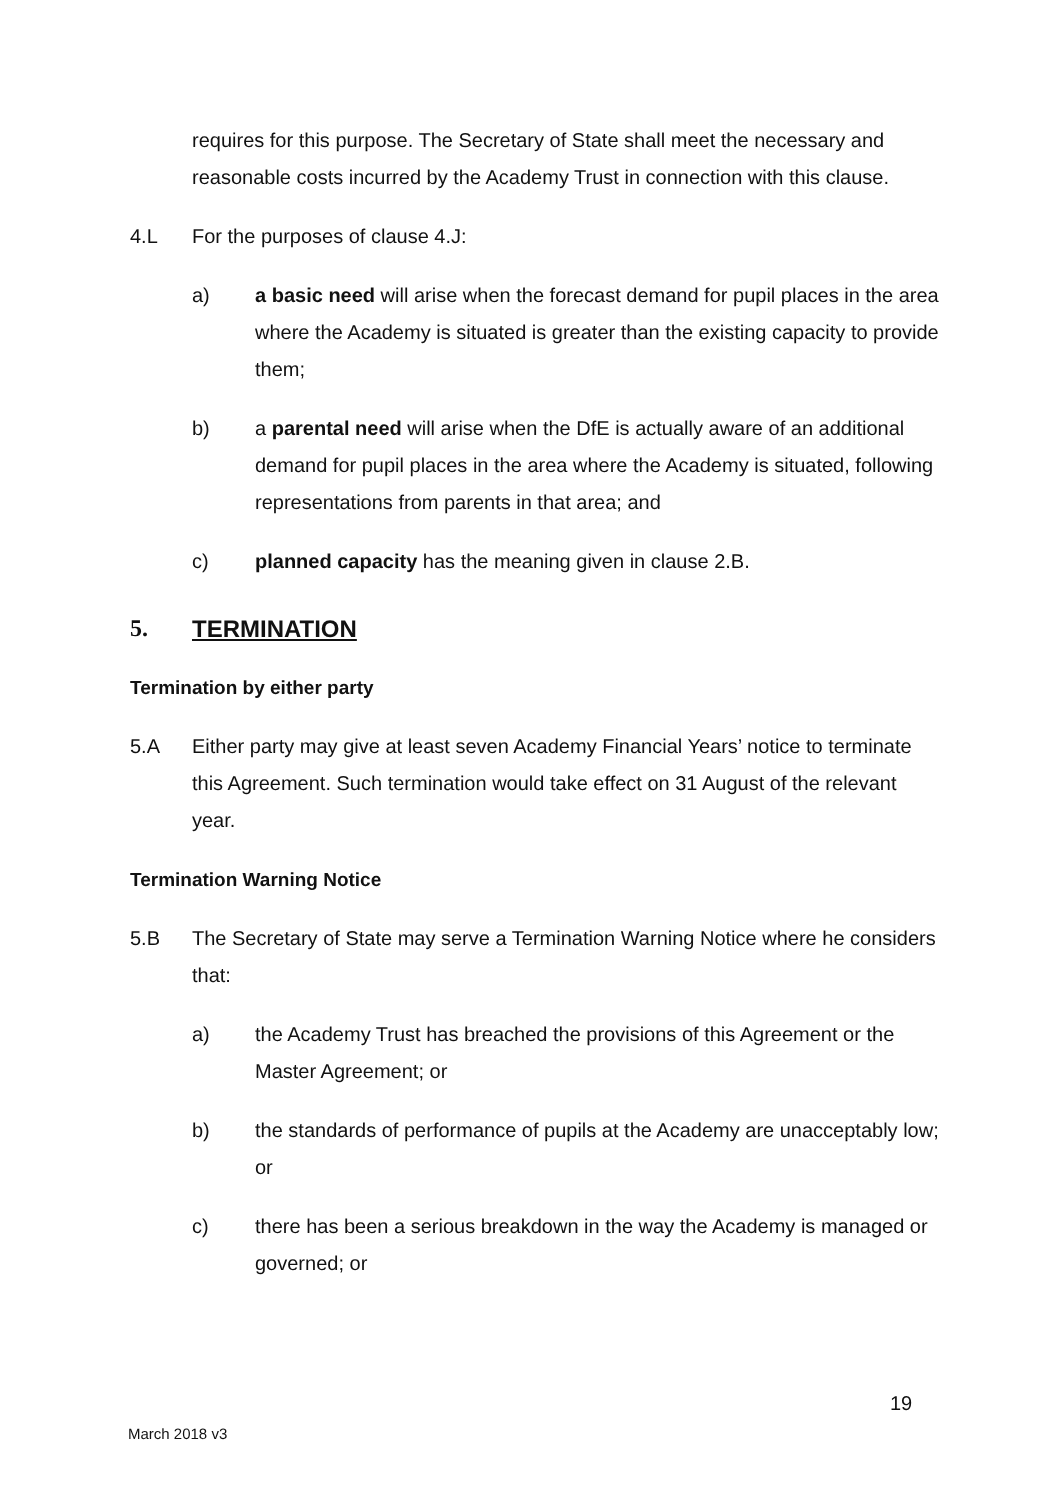requires for this purpose. The Secretary of State shall meet the necessary and reasonable costs incurred by the Academy Trust in connection with this clause.
4.L For the purposes of clause 4.J:
a) a basic need will arise when the forecast demand for pupil places in the area where the Academy is situated is greater than the existing capacity to provide them;
b) a parental need will arise when the DfE is actually aware of an additional demand for pupil places in the area where the Academy is situated, following representations from parents in that area; and
c) planned capacity has the meaning given in clause 2.B.
5. TERMINATION
Termination by either party
5.A Either party may give at least seven Academy Financial Years’ notice to terminate this Agreement. Such termination would take effect on 31 August of the relevant year.
Termination Warning Notice
5.B The Secretary of State may serve a Termination Warning Notice where he considers that:
a) the Academy Trust has breached the provisions of this Agreement or the Master Agreement; or
b) the standards of performance of pupils at the Academy are unacceptably low; or
c) there has been a serious breakdown in the way the Academy is managed or governed; or
19
March 2018 v3